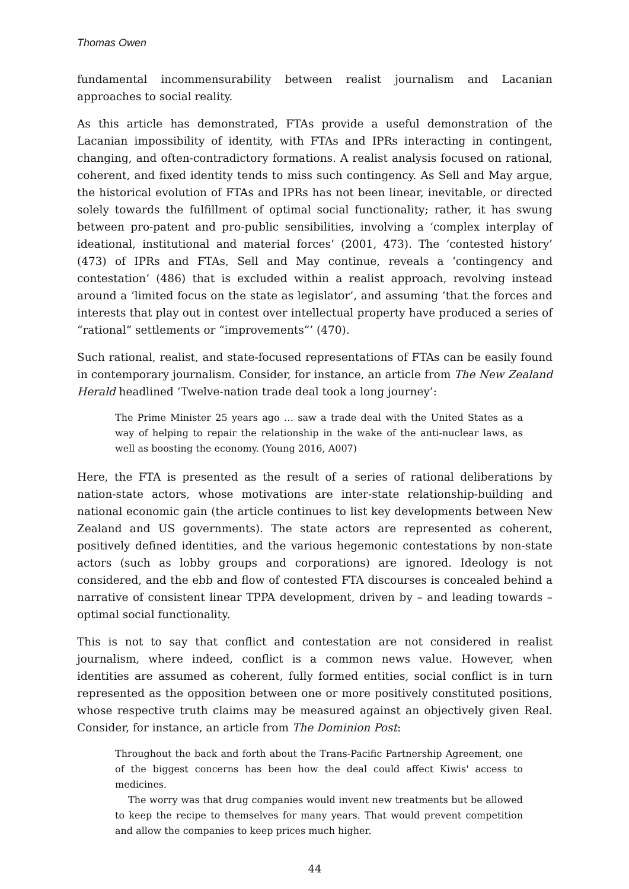Thomas Owen
fundamental incommensurability between realist journalism and Lacanian approaches to social reality.
As this article has demonstrated, FTAs provide a useful demonstration of the Lacanian impossibility of identity, with FTAs and IPRs interacting in contingent, changing, and often-contradictory formations. A realist analysis focused on rational, coherent, and fixed identity tends to miss such contingency. As Sell and May argue, the historical evolution of FTAs and IPRs has not been linear, inevitable, or directed solely towards the fulfillment of optimal social functionality; rather, it has swung between pro-patent and pro-public sensibilities, involving a ‘complex interplay of ideational, institutional and material forces’ (2001, 473). The ‘contested history’ (473) of IPRs and FTAs, Sell and May continue, reveals a ‘contingency and contestation’ (486) that is excluded within a realist approach, revolving instead around a ‘limited focus on the state as legislator’, and assuming ‘that the forces and interests that play out in contest over intellectual property have produced a series of “rational” settlements or “improvements”’ (470).
Such rational, realist, and state-focused representations of FTAs can be easily found in contemporary journalism. Consider, for instance, an article from The New Zealand Herald headlined ‘Twelve-nation trade deal took a long journey’:
The Prime Minister 25 years ago … saw a trade deal with the United States as a way of helping to repair the relationship in the wake of the anti-nuclear laws, as well as boosting the economy. (Young 2016, A007)
Here, the FTA is presented as the result of a series of rational deliberations by nation-state actors, whose motivations are inter-state relationship-building and national economic gain (the article continues to list key developments between New Zealand and US governments). The state actors are represented as coherent, positively defined identities, and the various hegemonic contestations by non-state actors (such as lobby groups and corporations) are ignored. Ideology is not considered, and the ebb and flow of contested FTA discourses is concealed behind a narrative of consistent linear TPPA development, driven by – and leading towards – optimal social functionality.
This is not to say that conflict and contestation are not considered in realist journalism, where indeed, conflict is a common news value. However, when identities are assumed as coherent, fully formed entities, social conflict is in turn represented as the opposition between one or more positively constituted positions, whose respective truth claims may be measured against an objectively given Real. Consider, for instance, an article from The Dominion Post:
Throughout the back and forth about the Trans-Pacific Partnership Agreement, one of the biggest concerns has been how the deal could affect Kiwis' access to medicines.
The worry was that drug companies would invent new treatments but be allowed to keep the recipe to themselves for many years. That would prevent competition and allow the companies to keep prices much higher.
44